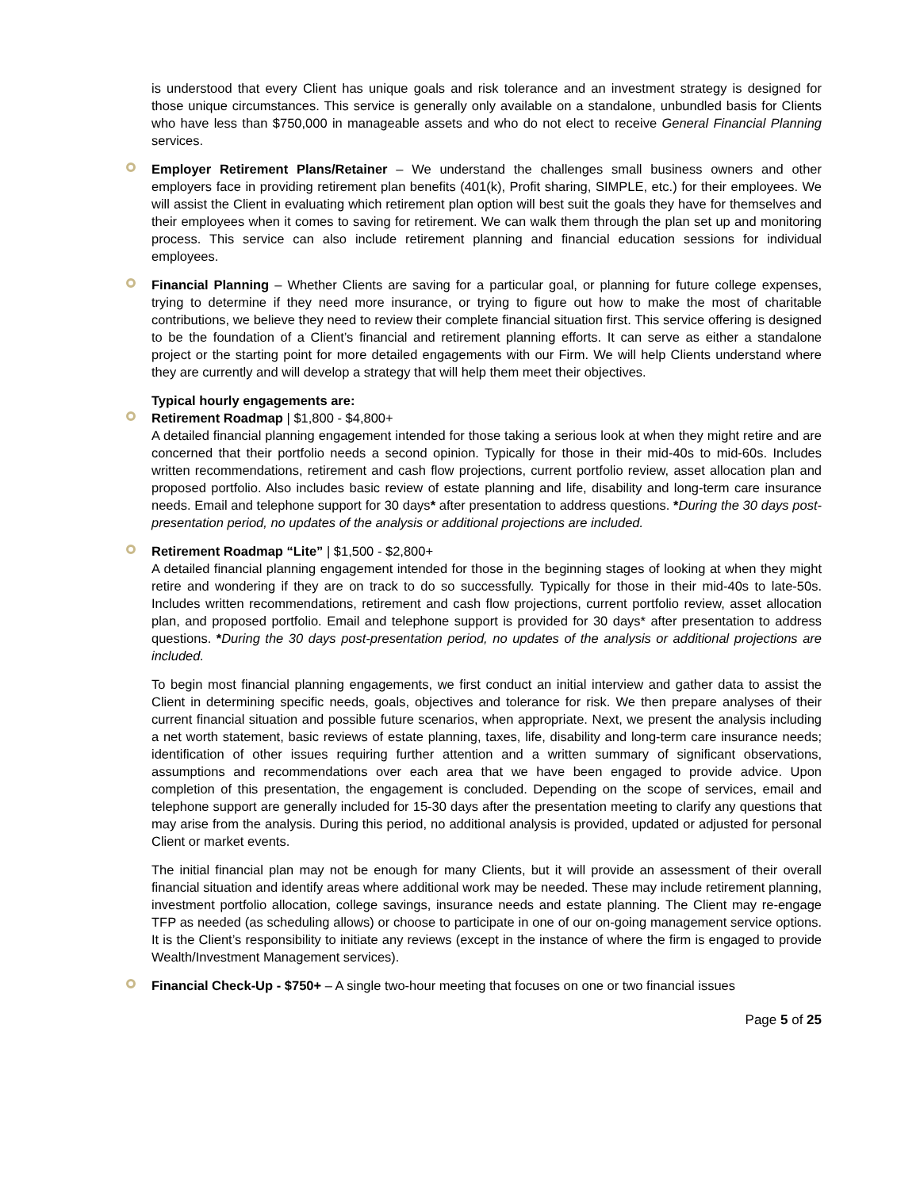is understood that every Client has unique goals and risk tolerance and an investment strategy is designed for those unique circumstances. This service is generally only available on a standalone, unbundled basis for Clients who have less than $750,000 in manageable assets and who do not elect to receive General Financial Planning services.
Employer Retirement Plans/Retainer – We understand the challenges small business owners and other employers face in providing retirement plan benefits (401(k), Profit sharing, SIMPLE, etc.) for their employees. We will assist the Client in evaluating which retirement plan option will best suit the goals they have for themselves and their employees when it comes to saving for retirement. We can walk them through the plan set up and monitoring process. This service can also include retirement planning and financial education sessions for individual employees.
Financial Planning – Whether Clients are saving for a particular goal, or planning for future college expenses, trying to determine if they need more insurance, or trying to figure out how to make the most of charitable contributions, we believe they need to review their complete financial situation first. This service offering is designed to be the foundation of a Client’s financial and retirement planning efforts. It can serve as either a standalone project or the starting point for more detailed engagements with our Firm. We will help Clients understand where they are currently and will develop a strategy that will help them meet their objectives.
Typical hourly engagements are:
Retirement Roadmap | $1,800 - $4,800+
A detailed financial planning engagement intended for those taking a serious look at when they might retire and are concerned that their portfolio needs a second opinion. Typically for those in their mid-40s to mid-60s. Includes written recommendations, retirement and cash flow projections, current portfolio review, asset allocation plan and proposed portfolio. Also includes basic review of estate planning and life, disability and long-term care insurance needs. Email and telephone support for 30 days* after presentation to address questions. *During the 30 days post-presentation period, no updates of the analysis or additional projections are included.
Retirement Roadmap “Lite” | $1,500 - $2,800+
A detailed financial planning engagement intended for those in the beginning stages of looking at when they might retire and wondering if they are on track to do so successfully. Typically for those in their mid-40s to late-50s. Includes written recommendations, retirement and cash flow projections, current portfolio review, asset allocation plan, and proposed portfolio. Email and telephone support is provided for 30 days* after presentation to address questions. *During the 30 days post-presentation period, no updates of the analysis or additional projections are included.
To begin most financial planning engagements, we first conduct an initial interview and gather data to assist the Client in determining specific needs, goals, objectives and tolerance for risk. We then prepare analyses of their current financial situation and possible future scenarios, when appropriate. Next, we present the analysis including a net worth statement, basic reviews of estate planning, taxes, life, disability and long-term care insurance needs; identification of other issues requiring further attention and a written summary of significant observations, assumptions and recommendations over each area that we have been engaged to provide advice. Upon completion of this presentation, the engagement is concluded. Depending on the scope of services, email and telephone support are generally included for 15-30 days after the presentation meeting to clarify any questions that may arise from the analysis. During this period, no additional analysis is provided, updated or adjusted for personal Client or market events.
The initial financial plan may not be enough for many Clients, but it will provide an assessment of their overall financial situation and identify areas where additional work may be needed. These may include retirement planning, investment portfolio allocation, college savings, insurance needs and estate planning. The Client may re-engage TFP as needed (as scheduling allows) or choose to participate in one of our on-going management service options. It is the Client’s responsibility to initiate any reviews (except in the instance of where the firm is engaged to provide Wealth/Investment Management services).
Financial Check-Up - $750+ – A single two-hour meeting that focuses on one or two financial issues
Page 5 of 25